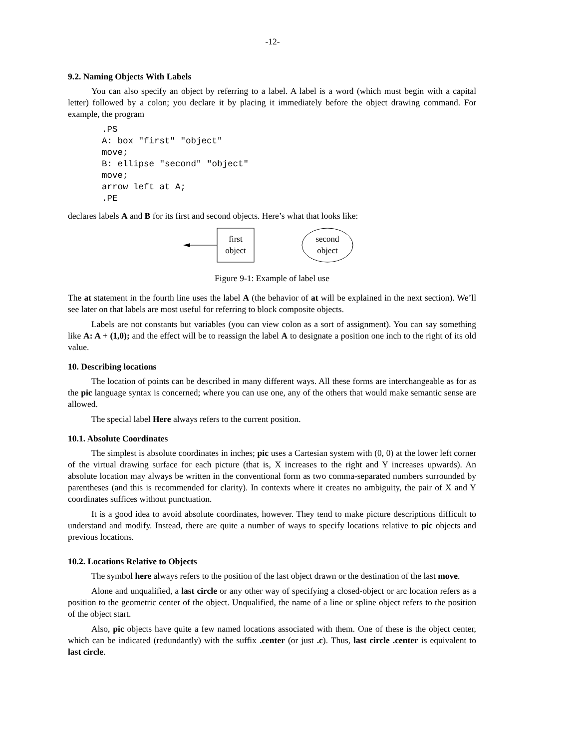-12-
9.2. Naming Objects With Labels
You can also specify an object by referring to a label. A label is a word (which must begin with a capital letter) followed by a colon; you declare it by placing it immediately before the object drawing command. For example, the program
.PS
A: box "first" "object"
move;
B: ellipse "second" "object"
move;
arrow left at A;
.PE
declares labels A and B for its first and second objects. Here’s what that looks like:
first
object
second
object
Figure 9-1: Example of label use
The at statement in the fourth line uses the label A (the behavior of at will be explained in the next section). We’ll see later on that labels are most useful for referring to block composite objects.
Labels are not constants but variables (you can view colon as a sort of assignment). You can say something like A: A + (1,0); and the effect will be to reassign the label A to designate a position one inch to the right of its old value.
10. Describing locations
The location of points can be described in many different ways. All these forms are interchangeable as for as the pic language syntax is concerned; where you can use one, any of the others that would make semantic sense are allowed.
The special label Here always refers to the current position.
10.1. Absolute Coordinates
The simplest is absolute coordinates in inches; pic uses a Cartesian system with (0, 0) at the lower left corner of the virtual drawing surface for each picture (that is, X increases to the right and Y increases upwards). An absolute location may always be written in the conventional form as two comma-separated numbers surrounded by parentheses (and this is recommended for clarity). In contexts where it creates no ambiguity, the pair of X and Y coordinates suffices without punctuation.
It is a good idea to avoid absolute coordinates, however. They tend to make picture descriptions difficult to understand and modify. Instead, there are quite a number of ways to specify locations relative to pic objects and previous locations.
10.2. Locations Relative to Objects
The symbol here always refers to the position of the last object drawn or the destination of the last move.
Alone and unqualified, a last circle or any other way of specifying a closed-object or arc location refers as a position to the geometric center of the object. Unqualified, the name of a line or spline object refers to the position of the object start.
Also, pic objects have quite a few named locations associated with them. One of these is the object center, which can be indicated (redundantly) with the suffix .center (or just .c). Thus, last circle .center is equivalent to last circle.